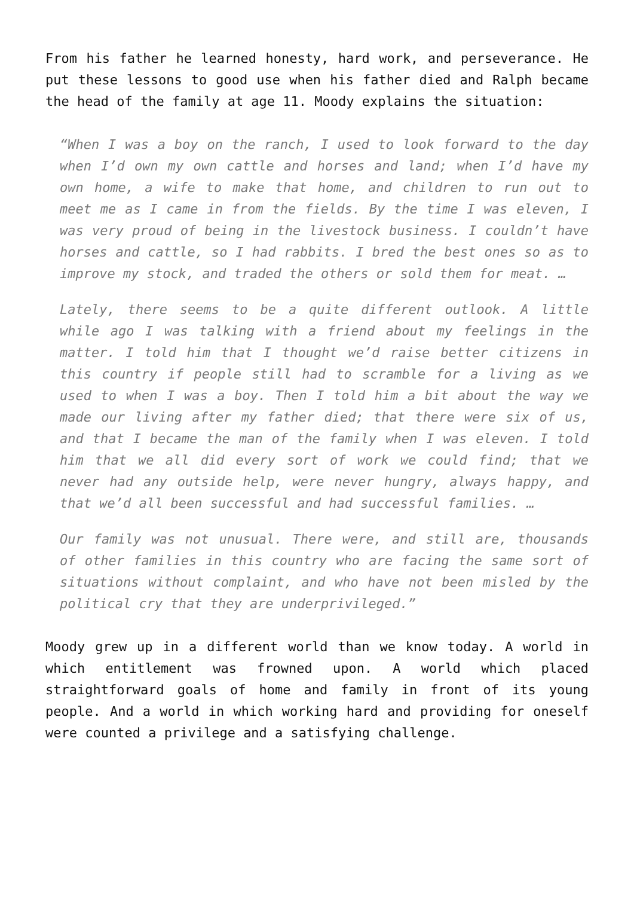From his father he learned honesty, hard work, and perseverance. He put these lessons to good use when his father died and Ralph became the head of the family at age 11. Moody explains the situation:
“When I was a boy on the ranch, I used to look forward to the day when I’d own my own cattle and horses and land; when I’d have my own home, a wife to make that home, and children to run out to meet me as I came in from the fields. By the time I was eleven, I was very proud of being in the livestock business. I couldn’t have horses and cattle, so I had rabbits. I bred the best ones so as to improve my stock, and traded the others or sold them for meat. …
Lately, there seems to be a quite different outlook. A little while ago I was talking with a friend about my feelings in the matter. I told him that I thought we’d raise better citizens in this country if people still had to scramble for a living as we used to when I was a boy. Then I told him a bit about the way we made our living after my father died; that there were six of us, and that I became the man of the family when I was eleven. I told him that we all did every sort of work we could find; that we never had any outside help, were never hungry, always happy, and that we’d all been successful and had successful families. …
Our family was not unusual. There were, and still are, thousands of other families in this country who are facing the same sort of situations without complaint, and who have not been misled by the political cry that they are underprivileged.”
Moody grew up in a different world than we know today. A world in which entitlement was frowned upon. A world which placed straightforward goals of home and family in front of its young people. And a world in which working hard and providing for oneself were counted a privilege and a satisfying challenge.